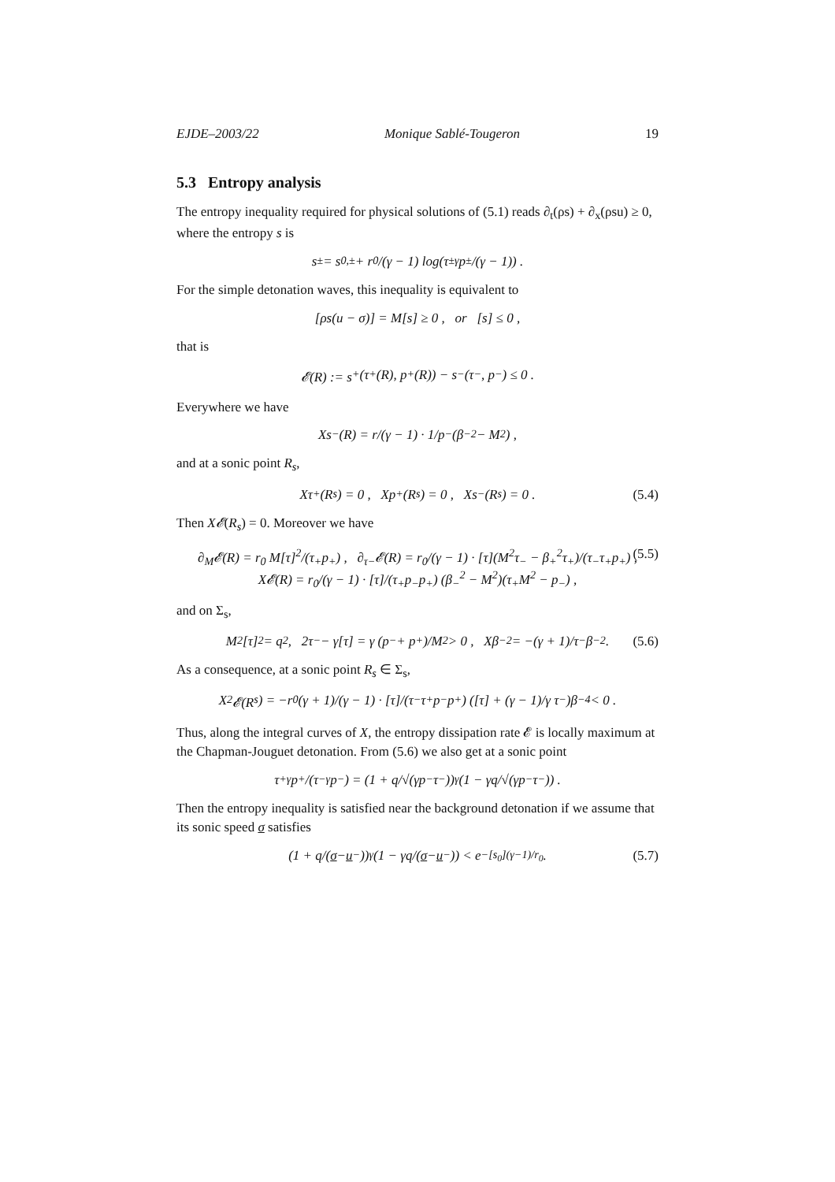EJDE–2003/22 Monique Sablé-Tougeron 19
5.3 Entropy analysis
The entropy inequality required for physical solutions of (5.1) reads ∂<sub>t</sub>(ρs) + ∂<sub>x</sub>(ρsu) ≥ 0, where the entropy s is
s<sub>±</sub> = s<sub>0,±</sub> + r<sub>0</sub>/(γ − 1) log(τ<sub>±</sub><sup>γ</sup>p<sub>±</sub>/(γ − 1)) .
For the simple detonation waves, this inequality is equivalent to
[ρs(u − σ)] = M[s] ≥ 0 , or [s] ≤ 0 ,
that is
𝓔(R) := s<sub>+</sub>(τ<sub>+</sub>(R), p<sub>+</sub>(R)) − s<sub>−</sub>(τ<sub>−</sub>, p<sub>−</sub>) ≤ 0 .
Everywhere we have
Xs<sub>−</sub>(R) = r/(γ − 1) · 1/p<sub>−</sub> (β<sub>−</sub><sup>2</sup> − M<sup>2</sup>) ,
and at a sonic point R<sub>s</sub>,
Xτ<sub>+</sub>(R<sub>s</sub>) = 0 , Xp<sub>+</sub>(R<sub>s</sub>) = 0 , Xs<sub>−</sub>(R<sub>s</sub>) = 0 . (5.4)
Then X𝓔(R<sub>s</sub>) = 0. Moreover we have
∂<sub>M</sub>𝓔(R) = r<sub>0</sub> M[τ]<sup>2</sup>/(τ<sub>+</sub>p<sub>+</sub>) , ∂<sub>τ−</sub>𝓔(R) = r<sub>0</sub>/(γ − 1) · [τ](M<sup>2</sup>τ<sub>−</sub> − β<sub>+</sub><sup>2</sup>τ<sub>+</sub>)/(τ<sub>−</sub>τ<sub>+</sub>p<sub>+</sub>) ,
X𝓔(R) = r<sub>0</sub>/(γ − 1) · [τ]/(τ<sub>+</sub>p<sub>−</sub>p<sub>+</sub>) (β<sub>−</sub><sup>2</sup> − M<sup>2</sup>)(τ<sub>+</sub>M<sup>2</sup> − p<sub>−</sub>) ,
(5.5)
and on Σ<sub>s</sub>,
M<sup>2</sup>[τ]<sup>2</sup> = q<sup>2</sup> , 2τ<sub>−</sub> − γ[τ] = γ (p<sub>−</sub> + p<sub>+</sub>)/M<sup>2</sup> > 0 , Xβ<sub>−</sub><sup>2</sup> = −(γ + 1)/τ<sub>−</sub> β<sub>−</sub><sup>2</sup> . (5.6)
As a consequence, at a sonic point R<sub>s</sub> ∈ Σ<sub>s</sub>,
X<sup>2</sup>𝓔(R<sub>s</sub>) = −r<sub>0</sub> (γ + 1)/(γ − 1) · [τ]/(τ<sub>−</sub>τ<sub>+</sub>p<sub>−</sub>p<sub>+</sub>) ([τ] + (γ − 1)/γ τ<sub>−</sub>)β<sub>−</sub><sup>4</sup> < 0 .
Thus, along the integral curves of X, the entropy dissipation rate 𝓔 is locally maximum at the Chapman-Jouguet detonation. From (5.6) we also get at a sonic point
τ<sub>+</sub><sup>γ</sup>p<sub>+</sub>/(τ<sub>−</sub><sup>γ</sup>p<sub>−</sub>) = (1 + q/√(γp<sub>−</sub>τ<sub>−</sub>))<sup>γ</sup>(1 − γq/√(γp<sub>−</sub>τ<sub>−</sub>)) .
Then the entropy inequality is satisfied near the background detonation if we assume that its sonic speed σ satisfies
(1 + q/(σ − u<sub>−</sub>))<sup>γ</sup> (1 − γq/(σ − u<sub>−</sub>)) < e<sup>−[s<sub>0</sub>](γ−1)/r<sub>0</sub></sup> . (5.7)